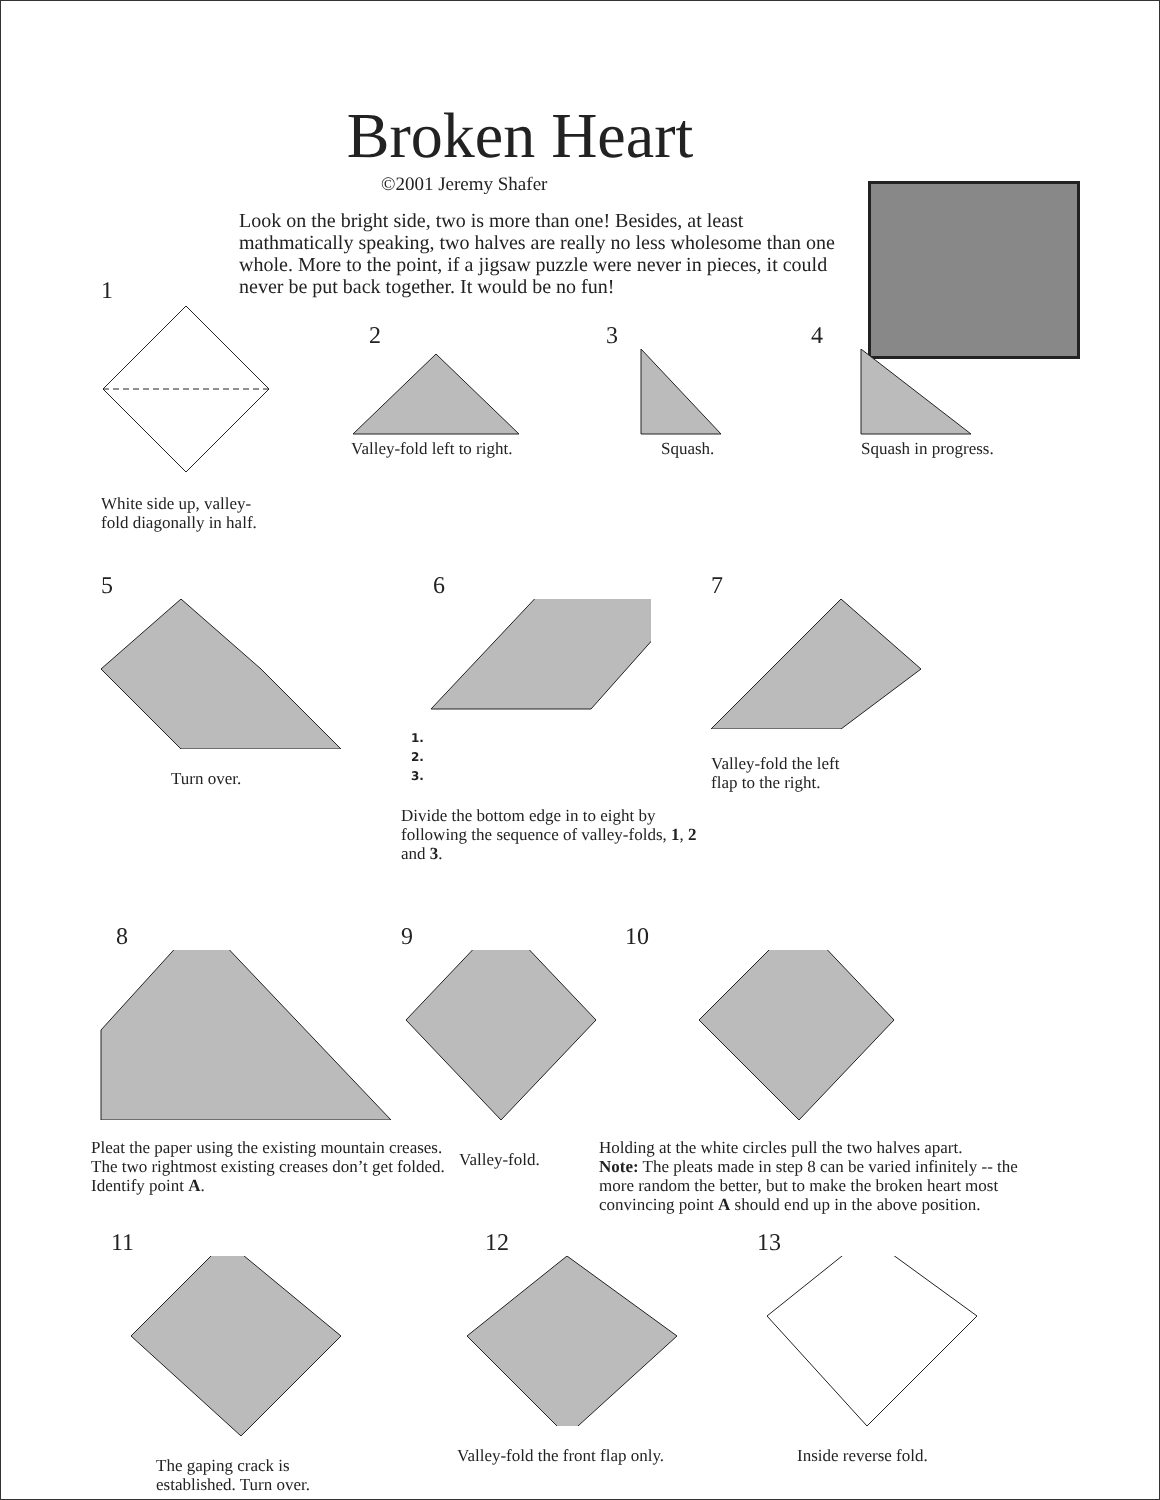Broken Heart
©2001 Jeremy Shafer
Look on the bright side, two is more than one! Besides, at least mathmatically speaking, two halves are really no less wholesome than one whole. More to the point, if a jigsaw puzzle were never in pieces, it could never be put back together. It would be no fun!
1
White side up, valley-
fold diagonally in half.
2
Valley-fold left to right.
3
Squash.
4
Squash in progress.
5
Turn over.
6
1.
2.
3.
Divide the bottom edge in to eight by following the sequence of valley-folds, 1, 2 and 3.
7
Valley-fold the left
flap to the right.
8
Pleat the paper using the existing mountain creases. The two rightmost existing creases don’t get folded. Identify point A.
9
Valley-fold.
10
Holding at the white circles pull the two halves apart.
Note: The pleats made in step 8 can be varied infinitely -- the more random the better, but to make the broken heart most convincing point A should end up in the above position.
11
The gaping crack is
established. Turn over.
12
Valley-fold the front flap only.
13
Inside reverse fold.